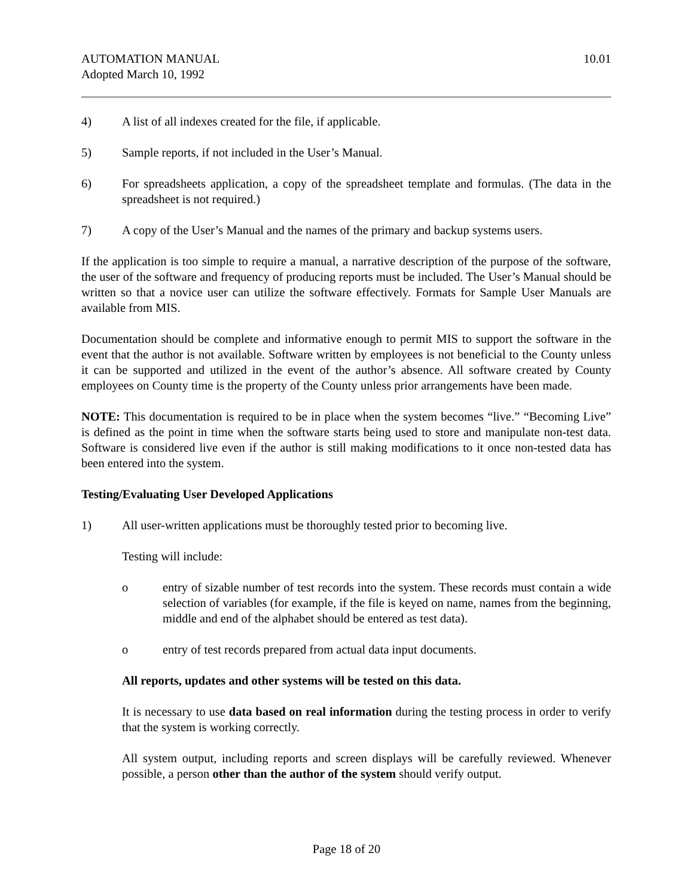AUTOMATION MANUAL
Adopted March 10, 1992
10.01
4) A list of all indexes created for the file, if applicable.
5) Sample reports, if not included in the User’s Manual.
6) For spreadsheets application, a copy of the spreadsheet template and formulas. (The data in the spreadsheet is not required.)
7) A copy of the User’s Manual and the names of the primary and backup systems users.
If the application is too simple to require a manual, a narrative description of the purpose of the software, the user of the software and frequency of producing reports must be included. The User’s Manual should be written so that a novice user can utilize the software effectively. Formats for Sample User Manuals are available from MIS.
Documentation should be complete and informative enough to permit MIS to support the software in the event that the author is not available. Software written by employees is not beneficial to the County unless it can be supported and utilized in the event of the author’s absence. All software created by County employees on County time is the property of the County unless prior arrangements have been made.
NOTE: This documentation is required to be in place when the system becomes “live.” “Becoming Live” is defined as the point in time when the software starts being used to store and manipulate non-test data. Software is considered live even if the author is still making modifications to it once non-tested data has been entered into the system.
Testing/Evaluating User Developed Applications
1) All user-written applications must be thoroughly tested prior to becoming live.
Testing will include:
o entry of sizable number of test records into the system. These records must contain a wide selection of variables (for example, if the file is keyed on name, names from the beginning, middle and end of the alphabet should be entered as test data).
o entry of test records prepared from actual data input documents.
All reports, updates and other systems will be tested on this data.
It is necessary to use data based on real information during the testing process in order to verify that the system is working correctly.
All system output, including reports and screen displays will be carefully reviewed. Whenever possible, a person other than the author of the system should verify output.
Page 18 of 20